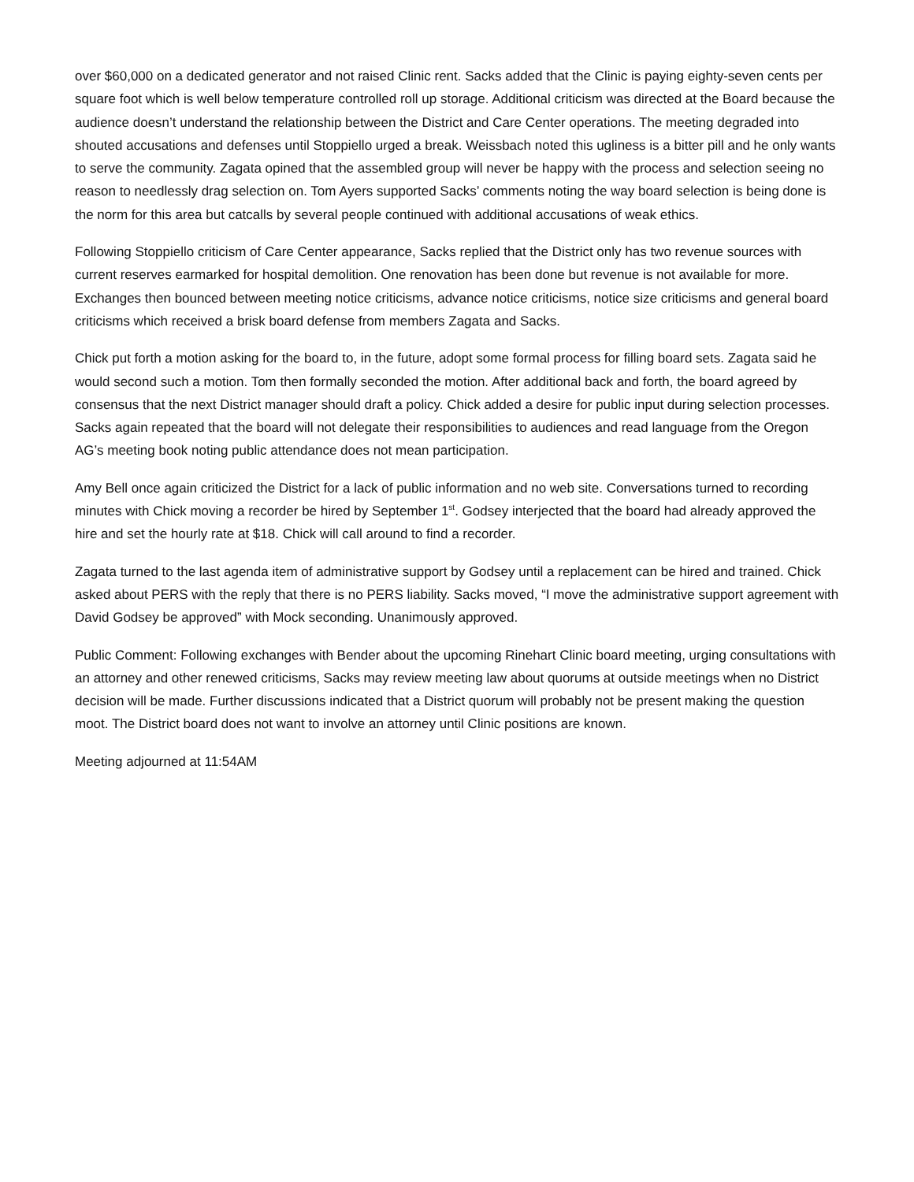over $60,000 on a dedicated generator and not raised Clinic rent. Sacks added that the Clinic is paying eighty-seven cents per square foot which is well below temperature controlled roll up storage. Additional criticism was directed at the Board because the audience doesn’t understand the relationship between the District and Care Center operations. The meeting degraded into shouted accusations and defenses until Stoppiello urged a break. Weissbach noted this ugliness is a bitter pill and he only wants to serve the community. Zagata opined that the assembled group will never be happy with the process and selection seeing no reason to needlessly drag selection on. Tom Ayers supported Sacks’ comments noting the way board selection is being done is the norm for this area but catcalls by several people continued with additional accusations of weak ethics.
Following Stoppiello criticism of Care Center appearance, Sacks replied that the District only has two revenue sources with current reserves earmarked for hospital demolition. One renovation has been done but revenue is not available for more. Exchanges then bounced between meeting notice criticisms, advance notice criticisms, notice size criticisms and general board criticisms which received a brisk board defense from members Zagata and Sacks.
Chick put forth a motion asking for the board to, in the future, adopt some formal process for filling board sets. Zagata said he would second such a motion. Tom then formally seconded the motion. After additional back and forth, the board agreed by consensus that the next District manager should draft a policy. Chick added a desire for public input during selection processes. Sacks again repeated that the board will not delegate their responsibilities to audiences and read language from the Oregon AG’s meeting book noting public attendance does not mean participation.
Amy Bell once again criticized the District for a lack of public information and no web site. Conversations turned to recording minutes with Chick moving a recorder be hired by September 1<sup>st</sup>. Godsey interjected that the board had already approved the hire and set the hourly rate at $18. Chick will call around to find a recorder.
Zagata turned to the last agenda item of administrative support by Godsey until a replacement can be hired and trained. Chick asked about PERS with the reply that there is no PERS liability. Sacks moved, “I move the administrative support agreement with David Godsey be approved” with Mock seconding. Unanimously approved.
Public Comment: Following exchanges with Bender about the upcoming Rinehart Clinic board meeting, urging consultations with an attorney and other renewed criticisms, Sacks may review meeting law about quorums at outside meetings when no District decision will be made. Further discussions indicated that a District quorum will probably not be present making the question moot. The District board does not want to involve an attorney until Clinic positions are known.
Meeting adjourned at 11:54AM